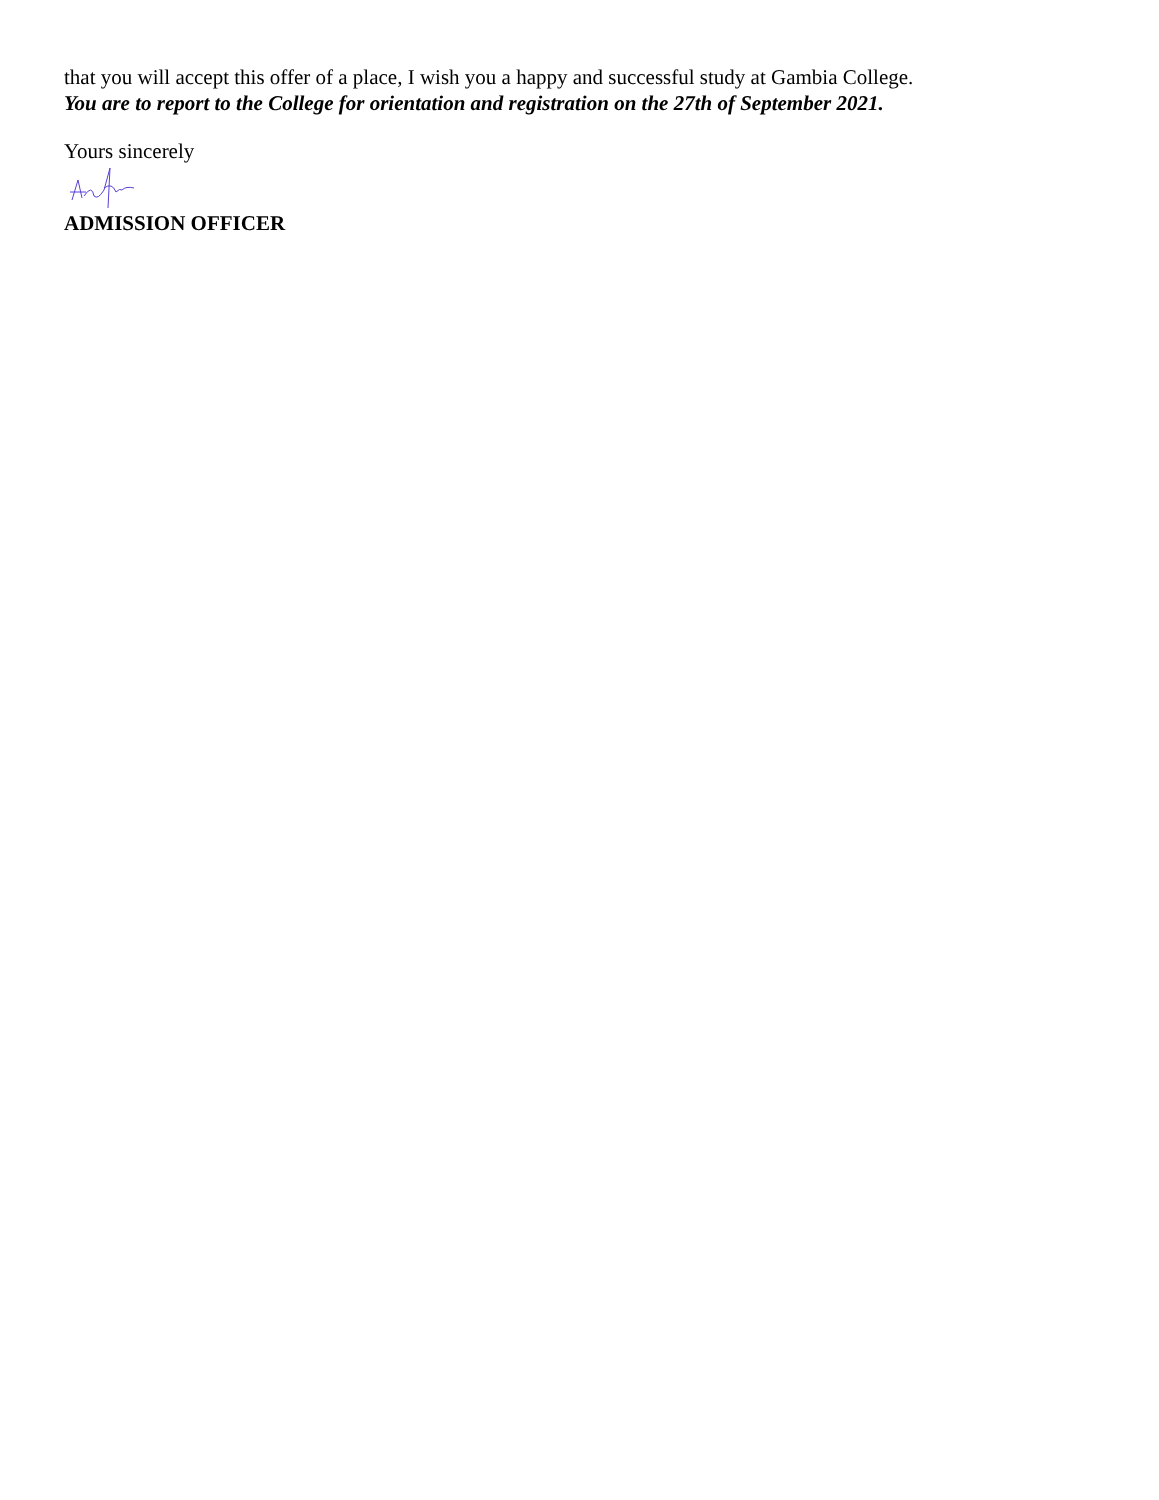that you will accept this offer of a place, I wish you a happy and successful study at Gambia College.
You are to report to the College for orientation and registration on the 27th of September 2021.
Yours sincerely
ADMISSION OFFICER